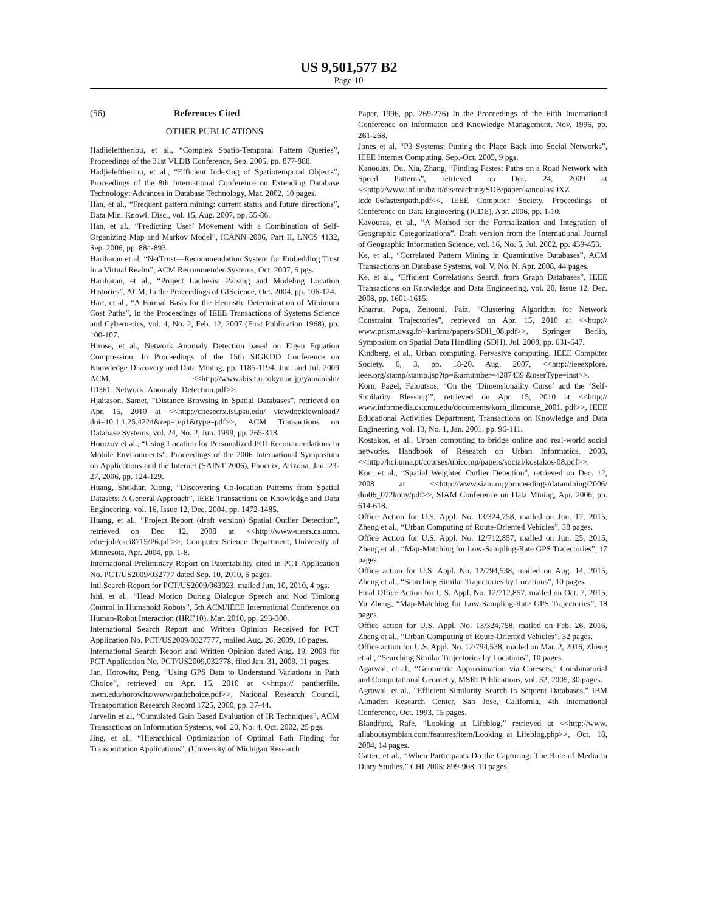US 9,501,577 B2
Page 10
(56) References Cited
OTHER PUBLICATIONS
Hadjieleftheriou, et al., “Complex Spatio-Temporal Pattern Queries”, Proceedings of the 31st VLDB Conference, Sep. 2005, pp. 877-888.
Hadjieleftheriou, et al., “Efficient Indexing of Spatiotemporal Objects”, Proceedings of the 8th International Conference on Extending Database Technology: Advances in Database Technology, Mar. 2002, 10 pages.
Han, et al., “Frequent pattern mining: current status and future directions”, Data Min. Knowl. Disc., vol. 15, Aug. 2007, pp. 55-86.
Han, et al., “Predicting User’ Movement with a Combination of Self-Organizing Map and Markov Model”, ICANN 2006, Part II, LNCS 4132, Sep. 2006, pp. 884-893.
Hariharan et al, “NetTrust—Recommendation System for Embedding Trust in a Virtual Realm”, ACM Recommender Systems, Oct. 2007, 6 pgs.
Hariharan, et al., “Project Lachesis: Parsing and Modeling Location Histories”, ACM, In the Proceedings of GIScience, Oct. 2004, pp. 106-124.
Hart, et al., “A Formal Basis for the Heuristic Determination of Minimum Cost Paths”, In the Proceedings of IEEE Transactions of Systems Science and Cybernetics, vol. 4, No. 2, Feb. 12, 2007 (First Publication 1968), pp. 100-107.
Hirose, et al., Network Anomaly Detection based on Eigen Equation Compression, In Proceedings of the 15th SIGKDD Conference on Knowledge Discovery and Data Mining, pp. 1185-1194, Jun. and Jul. 2009 ACM. <<http://www.ibis.t.u-tokyo.ac.jp/yamanishi/ ID361_Network_Anomaly_Detection.pdf>>.
Hjaltason, Samet, “Distance Browsing in Spatial Databases”, retrieved on Apr. 15, 2010 at <<http://citeseerx.ist.psu.edu/ viewdocklownload?doi=10.1.1.25.4224&rep=rep1&type=pdf>>, ACM Transactions on Database Systems, vol. 24, No. 2, Jun. 1999, pp. 265-318.
Horozov et al., “Using Location for Personalized POI Recommendations in Mobile Environments”, Proceedings of the 2006 International Symposium on Applications and the Internet (SAINT 2006), Phoenix, Arizona, Jan. 23-27, 2006, pp. 124-129.
Huang, Shekhar, Xiong, “Discovering Co-location Patterns from Spatial Datasets: A General Approach”, IEEE Transactions on Knowledge and Data Engineering, vol. 16, Issue 12, Dec. 2004, pp. 1472-1485.
Huang, et al., “Project Report (draft version) Spatial Outlier Detection”, retrieved on Dec. 12, 2008 at <<http://www-users.cs.umn. edu~joh/csci8715/P6.pdf>>, Computer Science Department, University of Minnesota, Apr. 2004, pp. 1-8.
International Preliminary Report on Patentability cited in PCT Application No. PCT/US2009/032777 dated Sep. 10, 2010, 6 pages.
Intl Search Report for PCT/US2009/063023, mailed Jun. 10, 2010, 4 pgs.
Ishi, et al., “Head Motion During Dialogue Speech and Nod Timiong Control in Humanoid Robots”, 5th ACM/IEEE International Conference on Human-Robot Interaction (HRI’10), Mar. 2010, pp. 293-300.
International Search Report and Written Opinion Received for PCT Application No. PCT/US2009/0327777, mailed Aug. 26, 2009, 10 pages.
International Search Report and Written Opinion dated Aug. 19, 2009 for PCT Application No. PCT/US2009,032778, filed Jan. 31, 2009, 11 pages.
Jan, Horowitz, Peng, “Using GPS Data to Understand Variations in Path Choice”, retrieved on Apr. 15, 2010 at <<https:// pantherfile. uwm.edu/horowitz/www/pathchoice.pdf>>, National Research Council, Transportation Research Record 1725, 2000, pp. 37-44.
Jarvelin et al, “Cumulated Gain Based Evaluation of IR Techniques”, ACM Transactions on Information Systems, vol. 20, No. 4, Oct. 2002, 25 pgs.
Jing, et al., “Hierarchical Optimization of Optimal Path Finding for Transportation Applications”, (University of Michigan Research
Paper, 1996, pp. 269-276) In the Proceedings of the Fifth International Conference on Informaton and Knowledge Management, Nov. 1996, pp. 261-268.
Jones et al, “P3 Systems: Putting the Place Back into Social Networks”, IEEE Internet Computing, Sep.-Oct. 2005, 9 pgs.
Kanoulas, Du, Xia, Zhang, “Finding Fastest Paths on a Road Network with Speed Patterns”, retrieved on Dec. 24, 2009 at <<http://www.inf.unibz.it/dis/teaching/SDB/paper/kanoulasDXZ_ icde_06fastestpath.pdf<<, IEEE Computer Society, Proceedings of Conference on Data Engineering (ICDE), Apr. 2006, pp. 1-10.
Kavouras, et al., “A Method for the Formalization and Integration of Geographic Categorizations”, Draft version from the International Journal of Geographic Information Science, vol. 16, No. 5, Jul. 2002, pp. 439-453.
Ke, et al., “Correlated Pattern Mining in Quantitative Databases”, ACM Transactions on Database Systems, vol. V, No. N, Apr. 2008, 44 pages.
Ke, et al., “Efficient Correlations Search from Graph Databases”, IEEE Transactions on Knowledge and Data Engineering, vol. 20, Issue 12, Dec. 2008, pp. 1601-1615.
Kharrat, Popa, Zeitouni, Faiz, “Clustering Algorithm for Network Constraint Trajectories”, retrieved on Apr. 15, 2010 at <<http:// www.prism.uvsg.fr/~karima/papers/SDH_08.pdf>>, Springer Berlin, Symposium on Spatial Data Handling (SDH), Jul. 2008, pp. 631-647.
Kindberg, et al., Urban computing. Pervasive computing. IEEE Computer Society. 6, 3, pp. 18-20. Aug. 2007, <<http://ieeexplore. ieee.org/stamp/stamp.jsp?tp=&arnumber=4287439 &userType=inst>>.
Korn, Pagel, Faloutsos, “On the ‘Dimensionality Curse’ and the ‘Self-Similarity Blessing’”, retrieved on Apr. 15, 2010 at <<http:// www.informedia.cs.cmu.edu/documents/korn_dimcurse_2001. pdf>>, IEEE Educational Activities Department, Transactions on Knowledge and Data Engineering, vol. 13, No. 1, Jan. 2001, pp. 96-111.
Kostakos, et al., Urban computing to bridge online and real-world social networks. Handbook of Research on Urban Informatics, 2008, <<http://hci.uma.pt/courses/ubicomp/papers/social/kostakos-08.pdf>>.
Kou, et al., “Spatial Weighted Outlier Detection”, retrieved on Dec. 12, 2008 at <<http://www.siam.org/proceedings/datamining/2006/ dm06_072kouy/pdf>>, SIAM Conference on Data Mining, Apr. 2006, pp. 614-618.
Office Action for U.S. Appl. No. 13/324,758, mailed on Jun. 17, 2015, Zheng et al., “Urban Computing of Route-Oriented Vehicles”, 38 pages.
Office Action for U.S. Appl. No. 12/712,857, mailed on Jun. 25, 2015, Zheng et al., “Map-Matching for Low-Sampling-Rate GPS Trajectories”, 17 pages.
Office action for U.S. Appl. No. 12/794,538, mailed on Aug. 14, 2015, Zheng et al., “Searching Similar Trajectories by Locations”, 10 pages.
Final Office Action for U.S. Appl. No. 12/712,857, mailed on Oct. 7, 2015, Yu Zheng, “Map-Matching for Low-Sampling-Rate GPS Trajectories”, 18 pages.
Office action for U.S. Appl. No. 13/324,758, mailed on Feb. 26, 2016, Zheng et al., “Urban Computing of Route-Oriented Vehicles”, 32 pages.
Office action for U.S. Appl. No. 12/794,538, mailed on Mar. 2, 2016, Zheng et al., “Searching Similar Trajectories by Locations”, 10 pages.
Agarwal, et al., “Geometric Approximation via Coresets,” Combinatorial and Computational Geometry, MSRI Publications, vol. 52, 2005, 30 pages.
Agrawal, et al., “Efficient Similarity Search In Sequent Databases,” IBM Almaden Research Center, San Jose, California, 4th International Conference, Oct. 1993, 15 pages.
Blandford, Rafe, “Looking at Lifeblog,” retrieved at <<http://www. allaboutsymbian.com/features/item/Looking_at_Lifeblog.php>>, Oct. 18, 2004, 14 pages.
Carter, et al., “When Participants Do the Capturing: The Role of Media in Diary Studies,” CHI 2005: 899-908, 10 pages.